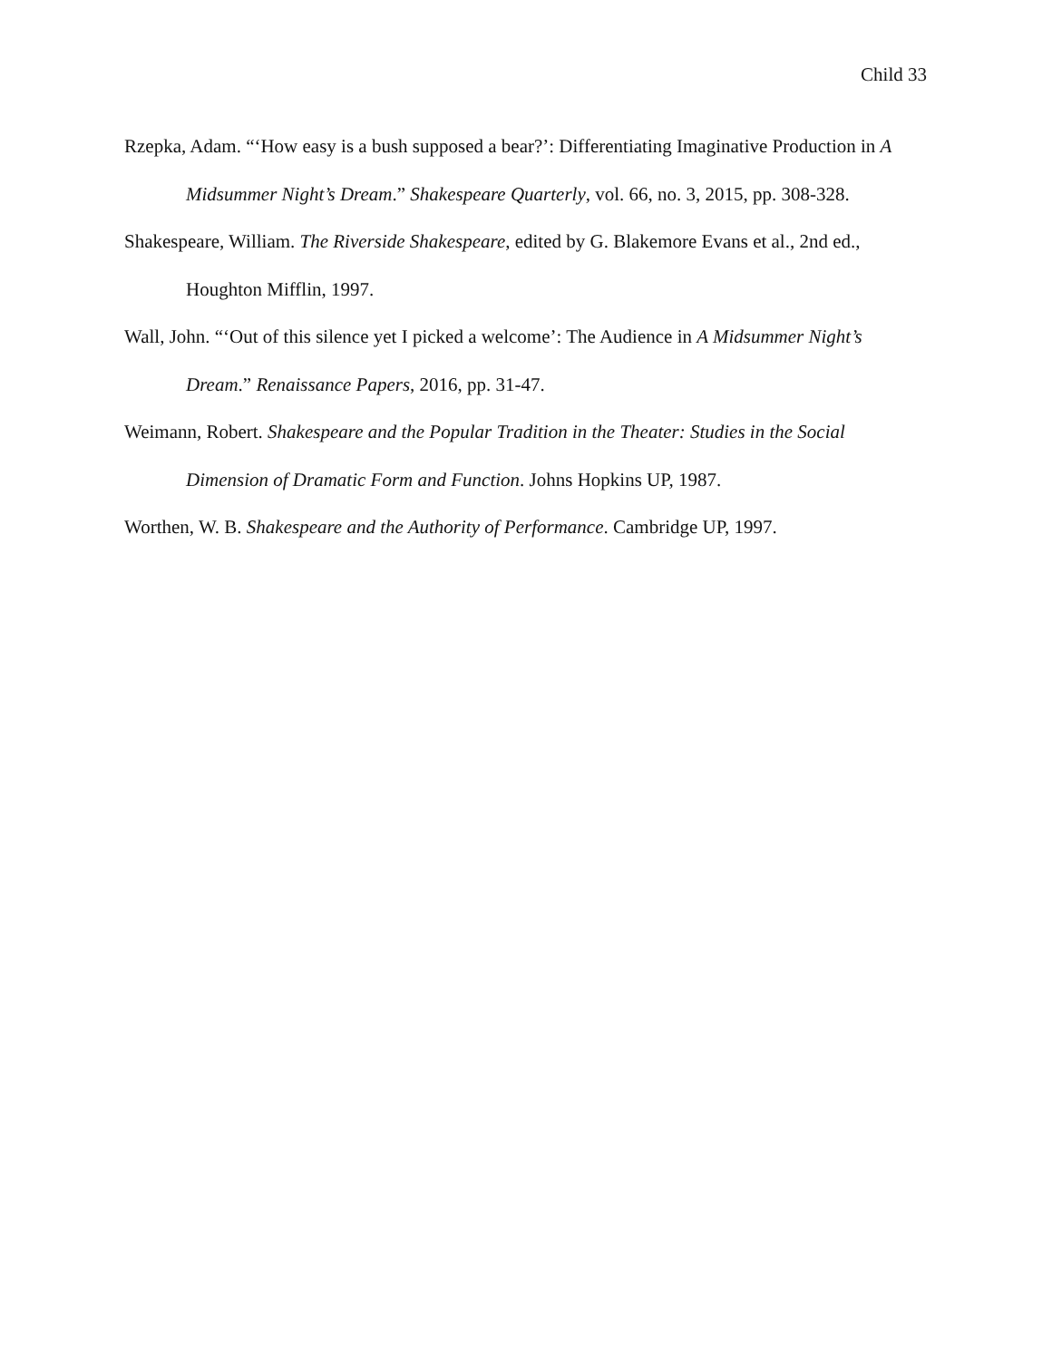Child 33
Rzepka, Adam. “‘How easy is a bush supposed a bear?’: Differentiating Imaginative Production in A Midsummer Night’s Dream.” Shakespeare Quarterly, vol. 66, no. 3, 2015, pp. 308-328.
Shakespeare, William. The Riverside Shakespeare, edited by G. Blakemore Evans et al., 2nd ed., Houghton Mifflin, 1997.
Wall, John. “‘Out of this silence yet I picked a welcome’: The Audience in A Midsummer Night’s Dream.” Renaissance Papers, 2016, pp. 31-47.
Weimann, Robert. Shakespeare and the Popular Tradition in the Theater: Studies in the Social Dimension of Dramatic Form and Function. Johns Hopkins UP, 1987.
Worthen, W. B. Shakespeare and the Authority of Performance. Cambridge UP, 1997.